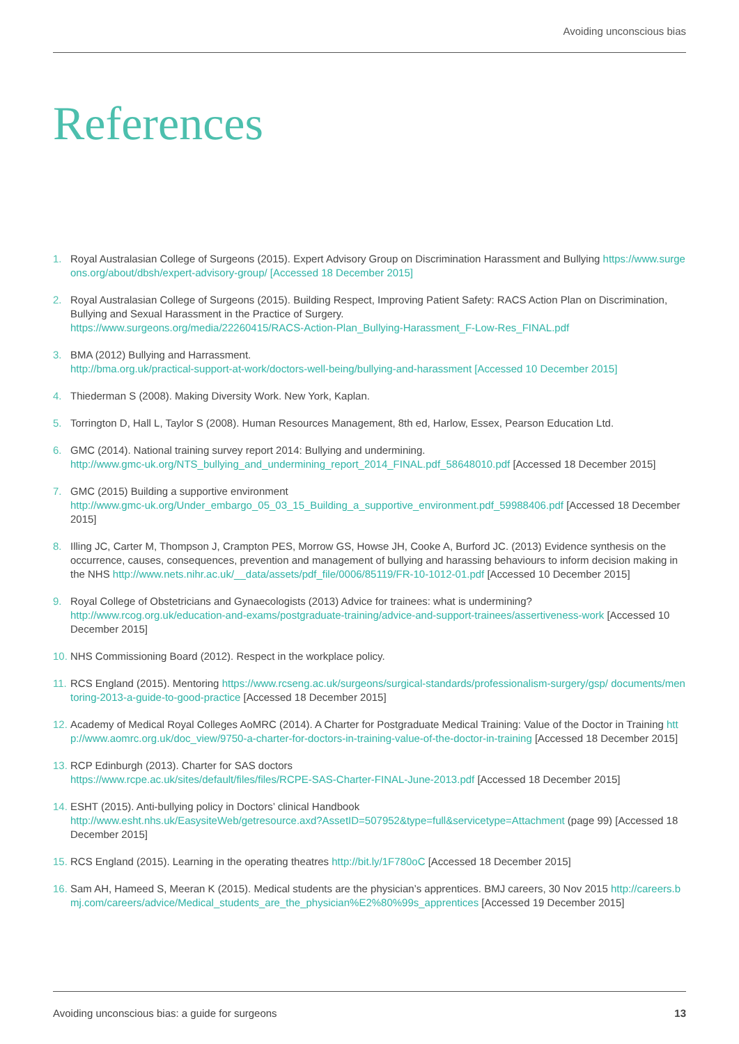Avoiding unconscious bias
References
1. Royal Australasian College of Surgeons (2015). Expert Advisory Group on Discrimination Harassment and Bullying https://www.surgeons.org/about/dbsh/expert-advisory-group/ [Accessed 18 December 2015]
2. Royal Australasian College of Surgeons (2015). Building Respect, Improving Patient Safety: RACS Action Plan on Discrimination, Bullying and Sexual Harassment in the Practice of Surgery.
https://www.surgeons.org/media/22260415/RACS-Action-Plan_Bullying-Harassment_F-Low-Res_FINAL.pdf
3. BMA (2012) Bullying and Harrassment.
http://bma.org.uk/practical-support-at-work/doctors-well-being/bullying-and-harassment [Accessed 10 December 2015]
4. Thiederman S (2008). Making Diversity Work. New York, Kaplan.
5. Torrington D, Hall L, Taylor S (2008). Human Resources Management, 8th ed, Harlow, Essex, Pearson Education Ltd.
6. GMC (2014). National training survey report 2014: Bullying and undermining.
http://www.gmc-uk.org/NTS_bullying_and_undermining_report_2014_FINAL.pdf_58648010.pdf [Accessed 18 December 2015]
7. GMC (2015) Building a supportive environment
http://www.gmc-uk.org/Under_embargo_05_03_15_Building_a_supportive_environment.pdf_59988406.pdf [Accessed 18 December 2015]
8. Illing JC, Carter M, Thompson J, Crampton PES, Morrow GS, Howse JH, Cooke A, Burford JC. (2013) Evidence synthesis on the occurrence, causes, consequences, prevention and management of bullying and harassing behaviours to inform decision making in the NHS http://www.nets.nihr.ac.uk/__data/assets/pdf_file/0006/85119/FR-10-1012-01.pdf [Accessed 10 December 2015]
9. Royal College of Obstetricians and Gynaecologists (2013) Advice for trainees: what is undermining?
http://www.rcog.org.uk/education-and-exams/postgraduate-training/advice-and-support-trainees/assertiveness-work [Accessed 10 December 2015]
10. NHS Commissioning Board (2012). Respect in the workplace policy.
11. RCS England (2015). Mentoring https://www.rcseng.ac.uk/surgeons/surgical-standards/professionalism-surgery/gsp/ documents/mentoring-2013-a-guide-to-good-practice [Accessed 18 December 2015]
12. Academy of Medical Royal Colleges AoMRC (2014). A Charter for Postgraduate Medical Training: Value of the Doctor in Training http://www.aomrc.org.uk/doc_view/9750-a-charter-for-doctors-in-training-value-of-the-doctor-in-training [Accessed 18 December 2015]
13. RCP Edinburgh (2013). Charter for SAS doctors
https://www.rcpe.ac.uk/sites/default/files/files/RCPE-SAS-Charter-FINAL-June-2013.pdf [Accessed 18 December 2015]
14. ESHT (2015). Anti-bullying policy in Doctors’ clinical Handbook
http://www.esht.nhs.uk/EasysiteWeb/getresource.axd?AssetID=507952&type=full&servicetype=Attachment (page 99) [Accessed 18 December 2015]
15. RCS England (2015). Learning in the operating theatres http://bit.ly/1F780oC [Accessed 18 December 2015]
16. Sam AH, Hameed S, Meeran K (2015). Medical students are the physician’s apprentices. BMJ careers, 30 Nov 2015 http://careers.bmj.com/careers/advice/Medical_students_are_the_physician%E2%80%99s_apprentices [Accessed 19 December 2015]
Avoiding unconscious bias: a guide for surgeons 13